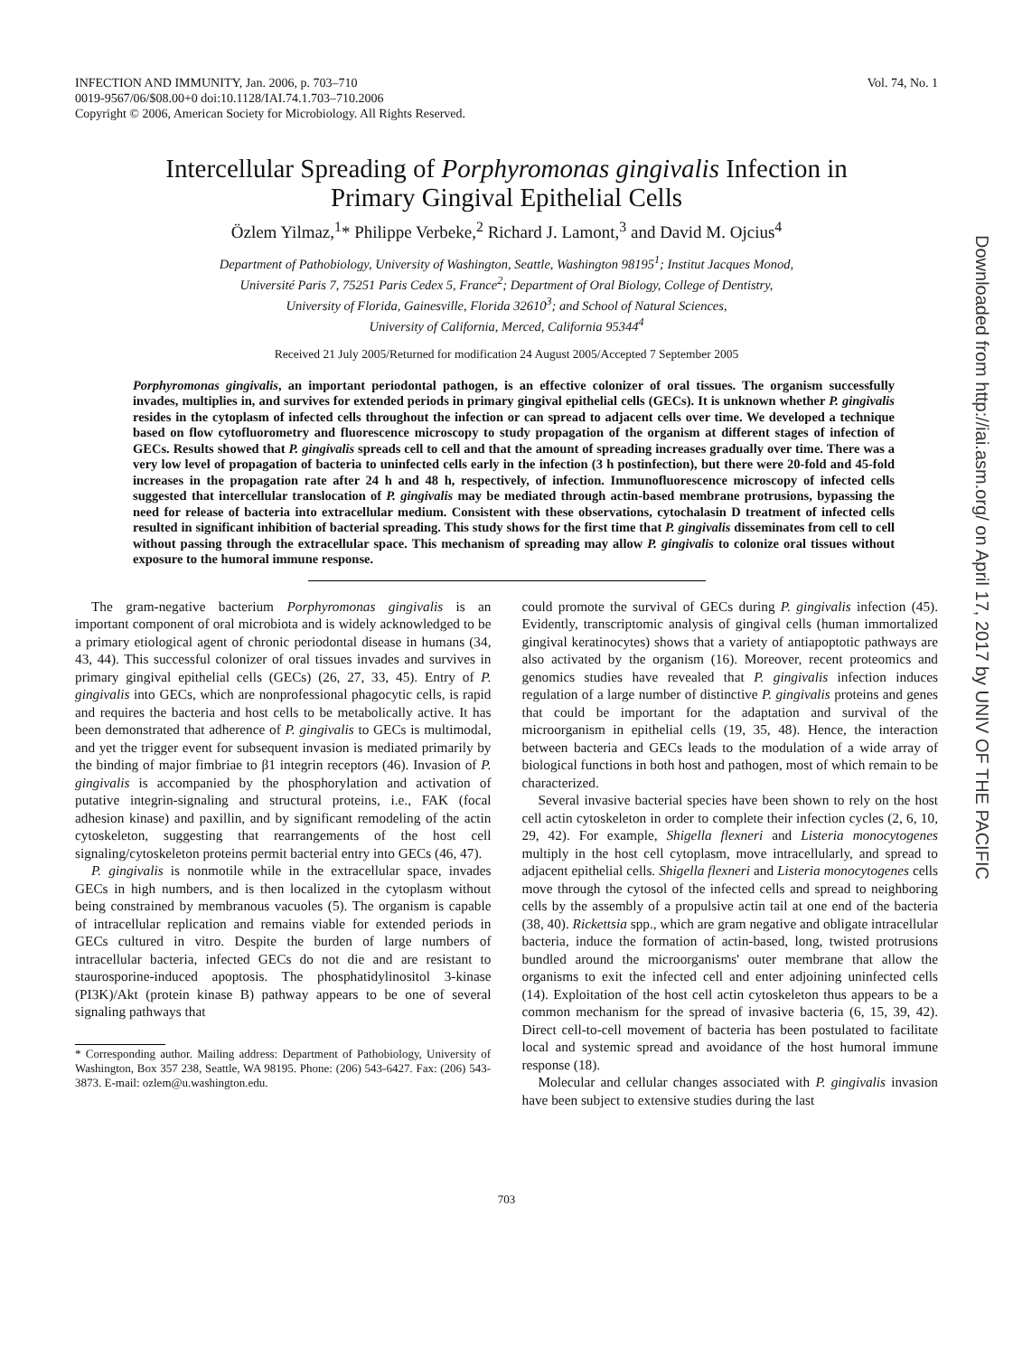INFECTION AND IMMUNITY, Jan. 2006, p. 703–710
0019-9567/06/$08.00+0 doi:10.1128/IAI.74.1.703–710.2006
Copyright © 2006, American Society for Microbiology. All Rights Reserved.
Vol. 74, No. 1
Intercellular Spreading of Porphyromonas gingivalis Infection in
Primary Gingival Epithelial Cells
Özlem Yilmaz,<sup>1</sup>* Philippe Verbeke,<sup>2</sup> Richard J. Lamont,<sup>3</sup> and David M. Ojcius<sup>4</sup>
Department of Pathobiology, University of Washington, Seattle, Washington 98195<sup>1</sup>; Institut Jacques Monod,
Université Paris 7, 75251 Paris Cedex 5, France<sup>2</sup>; Department of Oral Biology, College of Dentistry,
University of Florida, Gainesville, Florida 32610<sup>3</sup>; and School of Natural Sciences,
University of California, Merced, California 95344<sup>4</sup>
Received 21 July 2005/Returned for modification 24 August 2005/Accepted 7 September 2005
Porphyromonas gingivalis, an important periodontal pathogen, is an effective colonizer of oral tissues. The organism successfully invades, multiplies in, and survives for extended periods in primary gingival epithelial cells (GECs). It is unknown whether P. gingivalis resides in the cytoplasm of infected cells throughout the infection or can spread to adjacent cells over time. We developed a technique based on flow cytofluorometry and fluorescence microscopy to study propagation of the organism at different stages of infection of GECs. Results showed that P. gingivalis spreads cell to cell and that the amount of spreading increases gradually over time. There was a very low level of propagation of bacteria to uninfected cells early in the infection (3 h postinfection), but there were 20-fold and 45-fold increases in the propagation rate after 24 h and 48 h, respectively, of infection. Immunofluorescence microscopy of infected cells suggested that intercellular translocation of P. gingivalis may be mediated through actin-based membrane protrusions, bypassing the need for release of bacteria into extracellular medium. Consistent with these observations, cytochalasin D treatment of infected cells resulted in significant inhibition of bacterial spreading. This study shows for the first time that P. gingivalis disseminates from cell to cell without passing through the extracellular space. This mechanism of spreading may allow P. gingivalis to colonize oral tissues without exposure to the humoral immune response.
The gram-negative bacterium Porphyromonas gingivalis is an important component of oral microbiota and is widely acknowledged to be a primary etiological agent of chronic periodontal disease in humans (34, 43, 44). This successful colonizer of oral tissues invades and survives in primary gingival epithelial cells (GECs) (26, 27, 33, 45). Entry of P. gingivalis into GECs, which are nonprofessional phagocytic cells, is rapid and requires the bacteria and host cells to be metabolically active. It has been demonstrated that adherence of P. gingivalis to GECs is multimodal, and yet the trigger event for subsequent invasion is mediated primarily by the binding of major fimbriae to β1 integrin receptors (46). Invasion of P. gingivalis is accompanied by the phosphorylation and activation of putative integrin-signaling and structural proteins, i.e., FAK (focal adhesion kinase) and paxillin, and by significant remodeling of the actin cytoskeleton, suggesting that rearrangements of the host cell signaling/cytoskeleton proteins permit bacterial entry into GECs (46, 47).
P. gingivalis is nonmotile while in the extracellular space, invades GECs in high numbers, and is then localized in the cytoplasm without being constrained by membranous vacuoles (5). The organism is capable of intracellular replication and remains viable for extended periods in GECs cultured in vitro. Despite the burden of large numbers of intracellular bacteria, infected GECs do not die and are resistant to staurosporine-induced apoptosis. The phosphatidylinositol 3-kinase (PI3K)/Akt (protein kinase B) pathway appears to be one of several signaling pathways that
* Corresponding author. Mailing address: Department of Pathobiology, University of Washington, Box 357 238, Seattle, WA 98195. Phone: (206) 543-6427. Fax: (206) 543-3873. E-mail: ozlem@u.washington.edu.
could promote the survival of GECs during P. gingivalis infection (45). Evidently, transcriptomic analysis of gingival cells (human immortalized gingival keratinocytes) shows that a variety of antiapoptotic pathways are also activated by the organism (16). Moreover, recent proteomics and genomics studies have revealed that P. gingivalis infection induces regulation of a large number of distinctive P. gingivalis proteins and genes that could be important for the adaptation and survival of the microorganism in epithelial cells (19, 35, 48). Hence, the interaction between bacteria and GECs leads to the modulation of a wide array of biological functions in both host and pathogen, most of which remain to be characterized.
Several invasive bacterial species have been shown to rely on the host cell actin cytoskeleton in order to complete their infection cycles (2, 6, 10, 29, 42). For example, Shigella flexneri and Listeria monocytogenes multiply in the host cell cytoplasm, move intracellularly, and spread to adjacent epithelial cells. Shigella flexneri and Listeria monocytogenes cells move through the cytosol of the infected cells and spread to neighboring cells by the assembly of a propulsive actin tail at one end of the bacteria (38, 40). Rickettsia spp., which are gram negative and obligate intracellular bacteria, induce the formation of actin-based, long, twisted protrusions bundled around the microorganisms' outer membrane that allow the organisms to exit the infected cell and enter adjoining uninfected cells (14). Exploitation of the host cell actin cytoskeleton thus appears to be a common mechanism for the spread of invasive bacteria (6, 15, 39, 42). Direct cell-to-cell movement of bacteria has been postulated to facilitate local and systemic spread and avoidance of the host humoral immune response (18).
Molecular and cellular changes associated with P. gingivalis invasion have been subject to extensive studies during the last
703
Downloaded from http://iai.asm.org/ on April 17, 2017 by UNIV OF THE PACIFIC